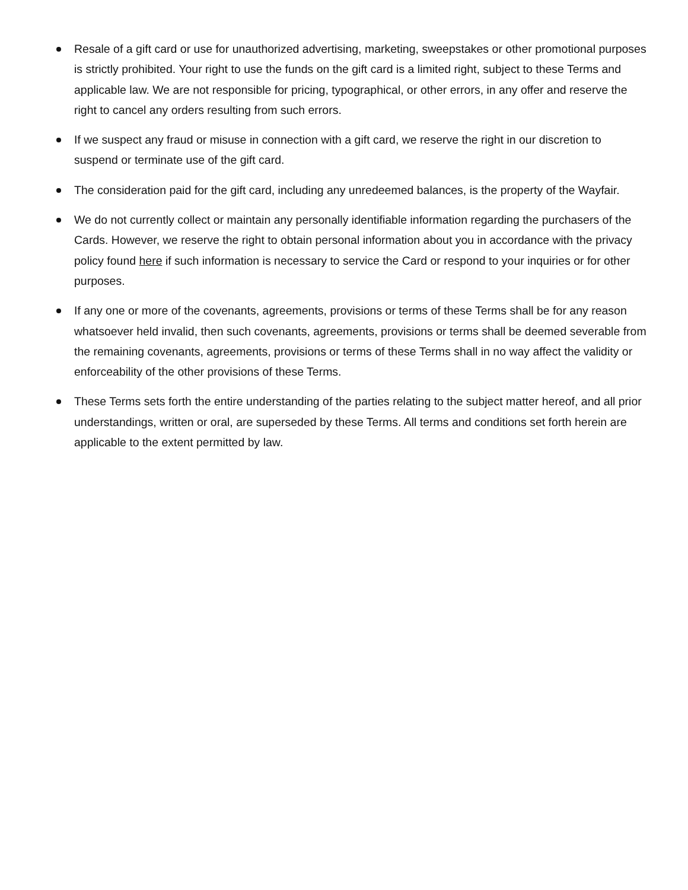Resale of a gift card or use for unauthorized advertising, marketing, sweepstakes or other promotional purposes is strictly prohibited. Your right to use the funds on the gift card is a limited right, subject to these Terms and applicable law. We are not responsible for pricing, typographical, or other errors, in any offer and reserve the right to cancel any orders resulting from such errors.
If we suspect any fraud or misuse in connection with a gift card, we reserve the right in our discretion to suspend or terminate use of the gift card.
The consideration paid for the gift card, including any unredeemed balances, is the property of the Wayfair.
We do not currently collect or maintain any personally identifiable information regarding the purchasers of the Cards. However, we reserve the right to obtain personal information about you in accordance with the privacy policy found here if such information is necessary to service the Card or respond to your inquiries or for other purposes.
If any one or more of the covenants, agreements, provisions or terms of these Terms shall be for any reason whatsoever held invalid, then such covenants, agreements, provisions or terms shall be deemed severable from the remaining covenants, agreements, provisions or terms of these Terms shall in no way affect the validity or enforceability of the other provisions of these Terms.
These Terms sets forth the entire understanding of the parties relating to the subject matter hereof, and all prior understandings, written or oral, are superseded by these Terms. All terms and conditions set forth herein are applicable to the extent permitted by law.